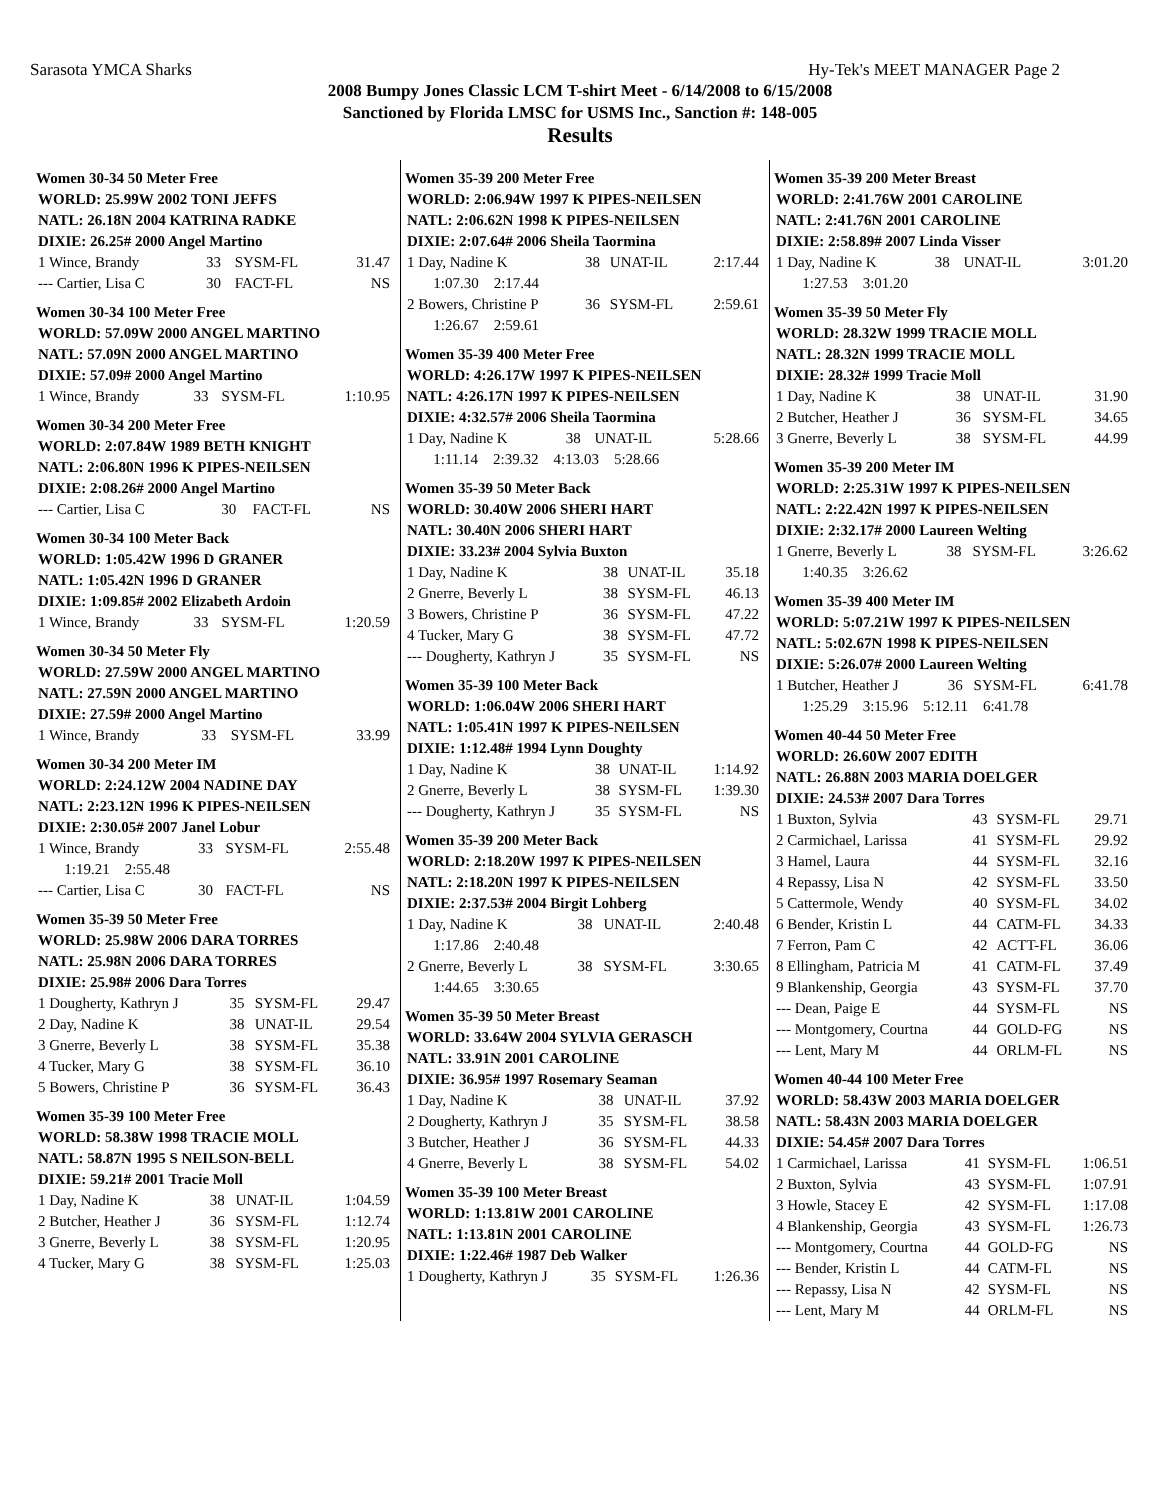Sarasota YMCA Sharks Hy-Tek's MEET MANAGER Page 2
2008 Bumpy Jones Classic LCM T-shirt Meet - 6/14/2008 to 6/15/2008
Sanctioned by Florida LMSC for USMS Inc., Sanction #: 148-005
Results
Women 30-34 50 Meter Free
| WORLD: 25.99W 2002 TONI JEFFS | | | |
| NATL: 26.18N 2004 KATRINA RADKE | | | |
| DIXIE: 26.25# 2000 Angel Martino | | | |
| 1 Wince, Brandy | 33 | SYSM-FL | 31.47 |
| --- Cartier, Lisa C | 30 | FACT-FL | NS |
Women 30-34 100 Meter Free
| WORLD: 57.09W 2000 ANGEL MARTINO | | | |
| NATL: 57.09N 2000 ANGEL MARTINO | | | |
| DIXIE: 57.09# 2000 Angel Martino | | | |
| 1 Wince, Brandy | 33 | SYSM-FL | 1:10.95 |
Women 30-34 200 Meter Free
| WORLD: 2:07.84W 1989 BETH KNIGHT | | | |
| NATL: 2:06.80N 1996 K PIPES-NEILSEN | | | |
| DIXIE: 2:08.26# 2000 Angel Martino | | | |
| --- Cartier, Lisa C | 30 | FACT-FL | NS |
Women 30-34 100 Meter Back
| WORLD: 1:05.42W 1996 D GRANER | | | |
| NATL: 1:05.42N 1996 D GRANER | | | |
| DIXIE: 1:09.85# 2002 Elizabeth Ardoin | | | |
| 1 Wince, Brandy | 33 | SYSM-FL | 1:20.59 |
Women 30-34 50 Meter Fly
| WORLD: 27.59W 2000 ANGEL MARTINO | | | |
| NATL: 27.59N 2000 ANGEL MARTINO | | | |
| DIXIE: 27.59# 2000 Angel Martino | | | |
| 1 Wince, Brandy | 33 | SYSM-FL | 33.99 |
Women 30-34 200 Meter IM
| WORLD: 2:24.12W 2004 NADINE DAY | | | |
| NATL: 2:23.12N 1996 K PIPES-NEILSEN | | | |
| DIXIE: 2:30.05# 2007 Janel Lobur | | | |
| 1 Wince, Brandy | 33 | SYSM-FL | 2:55.48 |
| 1:19.21 2:55.48 | | | |
| --- Cartier, Lisa C | 30 | FACT-FL | NS |
Women 35-39 50 Meter Free
| WORLD: 25.98W 2006 DARA TORRES | | | |
| NATL: 25.98N 2006 DARA TORRES | | | |
| DIXIE: 25.98# 2006 Dara Torres | | | |
| 1 Dougherty, Kathryn J | 35 | SYSM-FL | 29.47 |
| 2 Day, Nadine K | 38 | UNAT-IL | 29.54 |
| 3 Gnerre, Beverly L | 38 | SYSM-FL | 35.38 |
| 4 Tucker, Mary G | 38 | SYSM-FL | 36.10 |
| 5 Bowers, Christine P | 36 | SYSM-FL | 36.43 |
Women 35-39 100 Meter Free
| WORLD: 58.38W 1998 TRACIE MOLL | | | |
| NATL: 58.87N 1995 S NEILSON-BELL | | | |
| DIXIE: 59.21# 2001 Tracie Moll | | | |
| 1 Day, Nadine K | 38 | UNAT-IL | 1:04.59 |
| 2 Butcher, Heather J | 36 | SYSM-FL | 1:12.74 |
| 3 Gnerre, Beverly L | 38 | SYSM-FL | 1:20.95 |
| 4 Tucker, Mary G | 38 | SYSM-FL | 1:25.03 |
Women 35-39 200 Meter Free
| WORLD: 2:06.94W 1997 K PIPES-NEILSEN | | | |
| NATL: 2:06.62N 1998 K PIPES-NEILSEN | | | |
| DIXIE: 2:07.64# 2006 Sheila Taormina | | | |
| 1 Day, Nadine K | 38 | UNAT-IL | 2:17.44 |
| 1:07.30 2:17.44 | | | |
| 2 Bowers, Christine P | 36 | SYSM-FL | 2:59.61 |
| 1:26.67 2:59.61 | | | |
Women 35-39 400 Meter Free
| WORLD: 4:26.17W 1997 K PIPES-NEILSEN | | | |
| NATL: 4:26.17N 1997 K PIPES-NEILSEN | | | |
| DIXIE: 4:32.57# 2006 Sheila Taormina | | | |
| 1 Day, Nadine K | 38 | UNAT-IL | 5:28.66 |
| 1:11.14 2:39.32 4:13.03 5:28.66 | | | |
Women 35-39 50 Meter Back
| WORLD: 30.40W 2006 SHERI HART | | | |
| NATL: 30.40N 2006 SHERI HART | | | |
| DIXIE: 33.23# 2004 Sylvia Buxton | | | |
| 1 Day, Nadine K | 38 | UNAT-IL | 35.18 |
| 2 Gnerre, Beverly L | 38 | SYSM-FL | 46.13 |
| 3 Bowers, Christine P | 36 | SYSM-FL | 47.22 |
| 4 Tucker, Mary G | 38 | SYSM-FL | 47.72 |
| --- Dougherty, Kathryn J | 35 | SYSM-FL | NS |
Women 35-39 100 Meter Back
| WORLD: 1:06.04W 2006 SHERI HART | | | |
| NATL: 1:05.41N 1997 K PIPES-NEILSEN | | | |
| DIXIE: 1:12.48# 1994 Lynn Doughty | | | |
| 1 Day, Nadine K | 38 | UNAT-IL | 1:14.92 |
| 2 Gnerre, Beverly L | 38 | SYSM-FL | 1:39.30 |
| --- Dougherty, Kathryn J | 35 | SYSM-FL | NS |
Women 35-39 200 Meter Back
| WORLD: 2:18.20W 1997 K PIPES-NEILSEN | | | |
| NATL: 2:18.20N 1997 K PIPES-NEILSEN | | | |
| DIXIE: 2:37.53# 2004 Birgit Lohberg | | | |
| 1 Day, Nadine K | 38 | UNAT-IL | 2:40.48 |
| 1:17.86 2:40.48 | | | |
| 2 Gnerre, Beverly L | 38 | SYSM-FL | 3:30.65 |
| 1:44.65 3:30.65 | | | |
Women 35-39 50 Meter Breast
| WORLD: 33.64W 2004 SYLVIA GERASCH | | | |
| NATL: 33.91N 2001 CAROLINE | | | |
| DIXIE: 36.95# 1997 Rosemary Seaman | | | |
| 1 Day, Nadine K | 38 | UNAT-IL | 37.92 |
| 2 Dougherty, Kathryn J | 35 | SYSM-FL | 38.58 |
| 3 Butcher, Heather J | 36 | SYSM-FL | 44.33 |
| 4 Gnerre, Beverly L | 38 | SYSM-FL | 54.02 |
Women 35-39 100 Meter Breast
| WORLD: 1:13.81W 2001 CAROLINE | | | |
| NATL: 1:13.81N 2001 CAROLINE | | | |
| DIXIE: 1:22.46# 1987 Deb Walker | | | |
| 1 Dougherty, Kathryn J | 35 | SYSM-FL | 1:26.36 |
Women 35-39 200 Meter Breast
| WORLD: 2:41.76W 2001 CAROLINE | | | |
| NATL: 2:41.76N 2001 CAROLINE | | | |
| DIXIE: 2:58.89# 2007 Linda Visser | | | |
| 1 Day, Nadine K | 38 | UNAT-IL | 3:01.20 |
| 1:27.53 3:01.20 | | | |
Women 35-39 50 Meter Fly
| WORLD: 28.32W 1999 TRACIE MOLL | | | |
| NATL: 28.32N 1999 TRACIE MOLL | | | |
| DIXIE: 28.32# 1999 Tracie Moll | | | |
| 1 Day, Nadine K | 38 | UNAT-IL | 31.90 |
| 2 Butcher, Heather J | 36 | SYSM-FL | 34.65 |
| 3 Gnerre, Beverly L | 38 | SYSM-FL | 44.99 |
Women 35-39 200 Meter IM
| WORLD: 2:25.31W 1997 K PIPES-NEILSEN | | | |
| NATL: 2:22.42N 1997 K PIPES-NEILSEN | | | |
| DIXIE: 2:32.17# 2000 Laureen Welting | | | |
| 1 Gnerre, Beverly L | 38 | SYSM-FL | 3:26.62 |
| 1:40.35 3:26.62 | | | |
Women 35-39 400 Meter IM
| WORLD: 5:07.21W 1997 K PIPES-NEILSEN | | | |
| NATL: 5:02.67N 1998 K PIPES-NEILSEN | | | |
| DIXIE: 5:26.07# 2000 Laureen Welting | | | |
| 1 Butcher, Heather J | 36 | SYSM-FL | 6:41.78 |
| 1:25.29 3:15.96 5:12.11 6:41.78 | | | |
Women 40-44 50 Meter Free
| WORLD: 26.60W 2007 EDITH | | | |
| NATL: 26.88N 2003 MARIA DOELGER | | | |
| DIXIE: 24.53# 2007 Dara Torres | | | |
| 1 Buxton, Sylvia | 43 | SYSM-FL | 29.71 |
| 2 Carmichael, Larissa | 41 | SYSM-FL | 29.92 |
| 3 Hamel, Laura | 44 | SYSM-FL | 32.16 |
| 4 Repassy, Lisa N | 42 | SYSM-FL | 33.50 |
| 5 Cattermole, Wendy | 40 | SYSM-FL | 34.02 |
| 6 Bender, Kristin L | 44 | CATM-FL | 34.33 |
| 7 Ferron, Pam C | 42 | ACTT-FL | 36.06 |
| 8 Ellingham, Patricia M | 41 | CATM-FL | 37.49 |
| 9 Blankenship, Georgia | 43 | SYSM-FL | 37.70 |
| --- Dean, Paige E | 44 | SYSM-FL | NS |
| --- Montgomery, Courtna | 44 | GOLD-FG | NS |
| --- Lent, Mary M | 44 | ORLM-FL | NS |
Women 40-44 100 Meter Free
| WORLD: 58.43W 2003 MARIA DOELGER | | | |
| NATL: 58.43N 2003 MARIA DOELGER | | | |
| DIXIE: 54.45# 2007 Dara Torres | | | |
| 1 Carmichael, Larissa | 41 | SYSM-FL | 1:06.51 |
| 2 Buxton, Sylvia | 43 | SYSM-FL | 1:07.91 |
| 3 Howle, Stacey E | 42 | SYSM-FL | 1:17.08 |
| 4 Blankenship, Georgia | 43 | SYSM-FL | 1:26.73 |
| --- Montgomery, Courtna | 44 | GOLD-FG | NS |
| --- Bender, Kristin L | 44 | CATM-FL | NS |
| --- Repassy, Lisa N | 42 | SYSM-FL | NS |
| --- Lent, Mary M | 44 | ORLM-FL | NS |